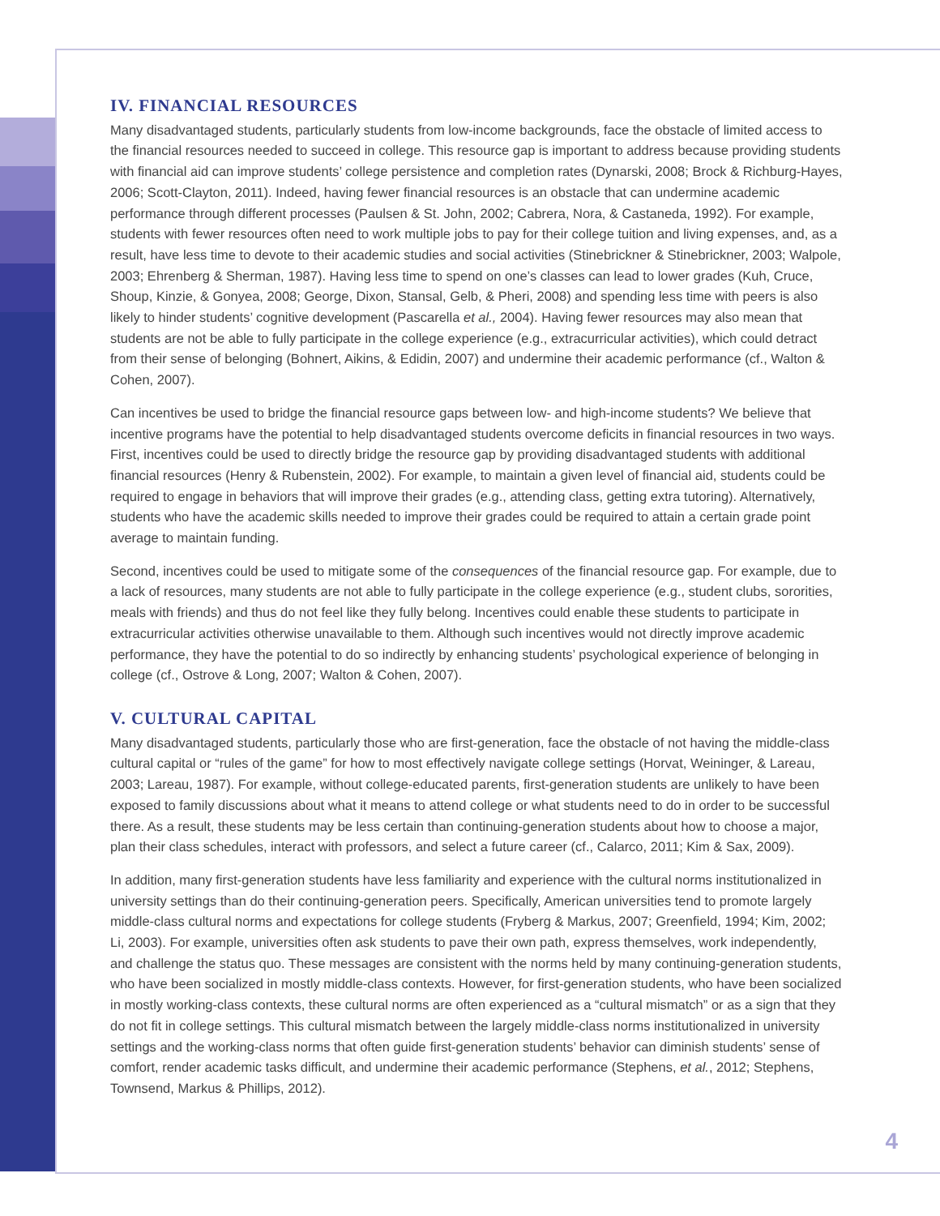IV. FINANCIAL RESOURCES
Many disadvantaged students, particularly students from low-income backgrounds, face the obstacle of limited access to the financial resources needed to succeed in college. This resource gap is important to address because providing students with financial aid can improve students’ college persistence and completion rates (Dynarski, 2008; Brock & Richburg-Hayes, 2006; Scott-Clayton, 2011). Indeed, having fewer financial resources is an obstacle that can undermine academic performance through different processes (Paulsen & St. John, 2002; Cabrera, Nora, & Castaneda, 1992). For example, students with fewer resources often need to work multiple jobs to pay for their college tuition and living expenses, and, as a result, have less time to devote to their academic studies and social activities (Stinebrickner & Stinebrickner, 2003; Walpole, 2003; Ehrenberg & Sherman, 1987). Having less time to spend on one’s classes can lead to lower grades (Kuh, Cruce, Shoup, Kinzie, & Gonyea, 2008; George, Dixon, Stansal, Gelb, & Pheri, 2008) and spending less time with peers is also likely to hinder students’ cognitive development (Pascarella et al., 2004). Having fewer resources may also mean that students are not be able to fully participate in the college experience (e.g., extracurricular activities), which could detract from their sense of belonging (Bohnert, Aikins, & Edidin, 2007) and undermine their academic performance (cf., Walton & Cohen, 2007).
Can incentives be used to bridge the financial resource gaps between low- and high-income students? We believe that incentive programs have the potential to help disadvantaged students overcome deficits in financial resources in two ways. First, incentives could be used to directly bridge the resource gap by providing disadvantaged students with additional financial resources (Henry & Rubenstein, 2002). For example, to maintain a given level of financial aid, students could be required to engage in behaviors that will improve their grades (e.g., attending class, getting extra tutoring). Alternatively, students who have the academic skills needed to improve their grades could be required to attain a certain grade point average to maintain funding.
Second, incentives could be used to mitigate some of the consequences of the financial resource gap. For example, due to a lack of resources, many students are not able to fully participate in the college experience (e.g., student clubs, sororities, meals with friends) and thus do not feel like they fully belong. Incentives could enable these students to participate in extracurricular activities otherwise unavailable to them. Although such incentives would not directly improve academic performance, they have the potential to do so indirectly by enhancing students’ psychological experience of belonging in college (cf., Ostrove & Long, 2007; Walton & Cohen, 2007).
V. CULTURAL CAPITAL
Many disadvantaged students, particularly those who are first-generation, face the obstacle of not having the middle-class cultural capital or “rules of the game” for how to most effectively navigate college settings (Horvat, Weininger, & Lareau, 2003; Lareau, 1987). For example, without college-educated parents, first-generation students are unlikely to have been exposed to family discussions about what it means to attend college or what students need to do in order to be successful there. As a result, these students may be less certain than continuing-generation students about how to choose a major, plan their class schedules, interact with professors, and select a future career (cf., Calarco, 2011; Kim & Sax, 2009).
In addition, many first-generation students have less familiarity and experience with the cultural norms institutionalized in university settings than do their continuing-generation peers. Specifically, American universities tend to promote largely middle-class cultural norms and expectations for college students (Fryberg & Markus, 2007; Greenfield, 1994; Kim, 2002; Li, 2003). For example, universities often ask students to pave their own path, express themselves, work independently, and challenge the status quo. These messages are consistent with the norms held by many continuing-generation students, who have been socialized in mostly middle-class contexts. However, for first-generation students, who have been socialized in mostly working-class contexts, these cultural norms are often experienced as a “cultural mismatch” or as a sign that they do not fit in college settings. This cultural mismatch between the largely middle-class norms institutionalized in university settings and the working-class norms that often guide first-generation students’ behavior can diminish students’ sense of comfort, render academic tasks difficult, and undermine their academic performance (Stephens, et al., 2012; Stephens, Townsend, Markus & Phillips, 2012).
4